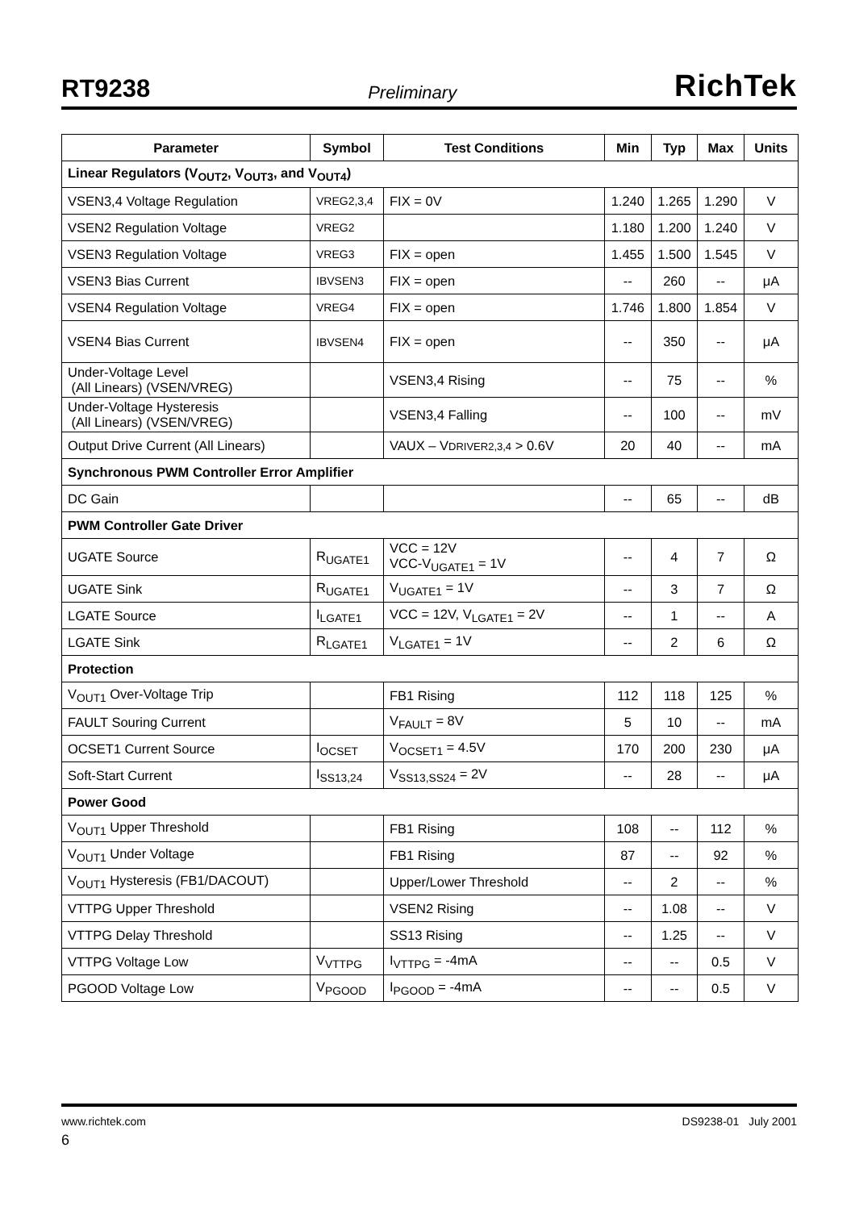RT9238 Preliminary RichTek
| Parameter | Symbol | Test Conditions | Min | Typ | Max | Units |
| --- | --- | --- | --- | --- | --- | --- |
| Linear Regulators (V<sub>OUT2</sub>, V<sub>OUT3</sub>, and V<sub>OUT4</sub>) | | | | | | |
| VSEN3,4 Voltage Regulation | VREG2,3,4 | FIX = 0V | 1.240 | 1.265 | 1.290 | V |
| VSEN2 Regulation Voltage | VREG2 | | 1.180 | 1.200 | 1.240 | V |
| VSEN3 Regulation Voltage | VREG3 | FIX = open | 1.455 | 1.500 | 1.545 | V |
| VSEN3 Bias Current | IBVSEN3 | FIX = open | -- | 260 | -- | μA |
| VSEN4 Regulation Voltage | VREG4 | FIX = open | 1.746 | 1.800 | 1.854 | V |
| VSEN4 Bias Current | IBVSEN4 | FIX = open | -- | 350 | -- | μA |
| Under-Voltage Level (All Linears) (VSEN/VREG) | | VSEN3,4 Rising | -- | 75 | -- | % |
| Under-Voltage Hysteresis (All Linears) (VSEN/VREG) | | VSEN3,4 Falling | -- | 100 | -- | mV |
| Output Drive Current (All Linears) | | VAUX – V DRIVER2,3,4 > 0.6V | 20 | 40 | -- | mA |
| Synchronous PWM Controller Error Amplifier | | | | | | |
| DC Gain | | | -- | 65 | -- | dB |
| PWM Controller Gate Driver | | | | | | |
| UGATE Source | R<sub>UGATE1</sub> | VCC = 12V VCC-V<sub>UGATE1</sub> = 1V | -- | 4 | 7 | Ω |
| UGATE Sink | R<sub>UGATE1</sub> | V<sub>UGATE1</sub> = 1V | -- | 3 | 7 | Ω |
| LGATE Source | I<sub>LGATE1</sub> | VCC = 12V, V<sub>LGATE1</sub> = 2V | -- | 1 | -- | A |
| LGATE Sink | R<sub>LGATE1</sub> | V<sub>LGATE1</sub> = 1V | -- | 2 | 6 | Ω |
| Protection | | | | | | |
| V<sub>OUT1</sub> Over-Voltage Trip | | FB1 Rising | 112 | 118 | 125 | % |
| FAULT Souring Current | | V<sub>FAULT</sub> = 8V | 5 | 10 | -- | mA |
| OCSET1 Current Source | I<sub>OCSET</sub> | V<sub>OCSET1</sub> = 4.5V | 170 | 200 | 230 | μA |
| Soft-Start Current | I<sub>SS13,24</sub> | V<sub>SS13,SS24</sub> = 2V | -- | 28 | -- | μA |
| Power Good | | | | | | |
| V<sub>OUT1</sub> Upper Threshold | | FB1 Rising | 108 | -- | 112 | % |
| V<sub>OUT1</sub> Under Voltage | | FB1 Rising | 87 | -- | 92 | % |
| V<sub>OUT1</sub> Hysteresis (FB1/DACOUT) | | Upper/Lower Threshold | -- | 2 | -- | % |
| VTTPG Upper Threshold | | VSEN2 Rising | -- | 1.08 | -- | V |
| VTTPG Delay Threshold | | SS13 Rising | -- | 1.25 | -- | V |
| VTTPG Voltage Low | V<sub>VTTPG</sub> | I<sub>VTTPG</sub> = -4mA | -- | -- | 0.5 | V |
| PGOOD Voltage Low | V<sub>PGOOD</sub> | I<sub>PGOOD</sub> = -4mA | -- | -- | 0.5 | V |
www.richtek.com DS9238-01 July 2001
6